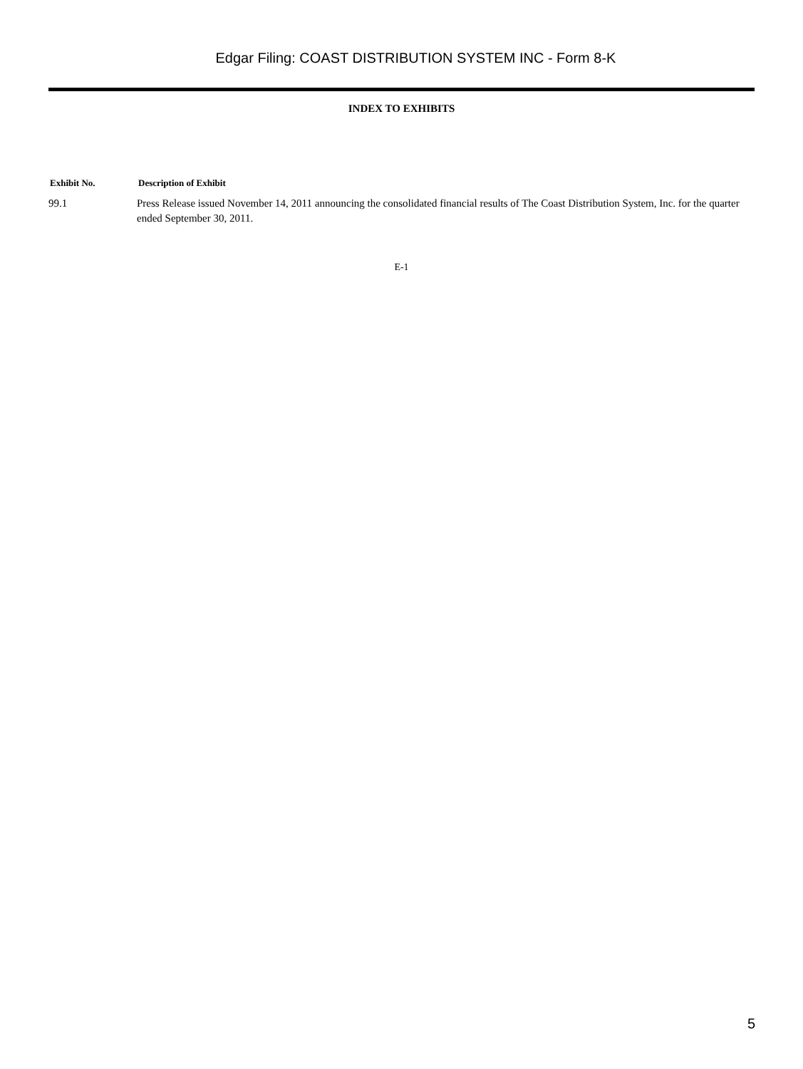Edgar Filing: COAST DISTRIBUTION SYSTEM INC - Form 8-K
INDEX TO EXHIBITS
| Exhibit No. | Description of Exhibit |
| --- | --- |
| 99.1 | Press Release issued November 14, 2011 announcing the consolidated financial results of The Coast Distribution System, Inc. for the quarter ended September 30, 2011. |
E-1
5